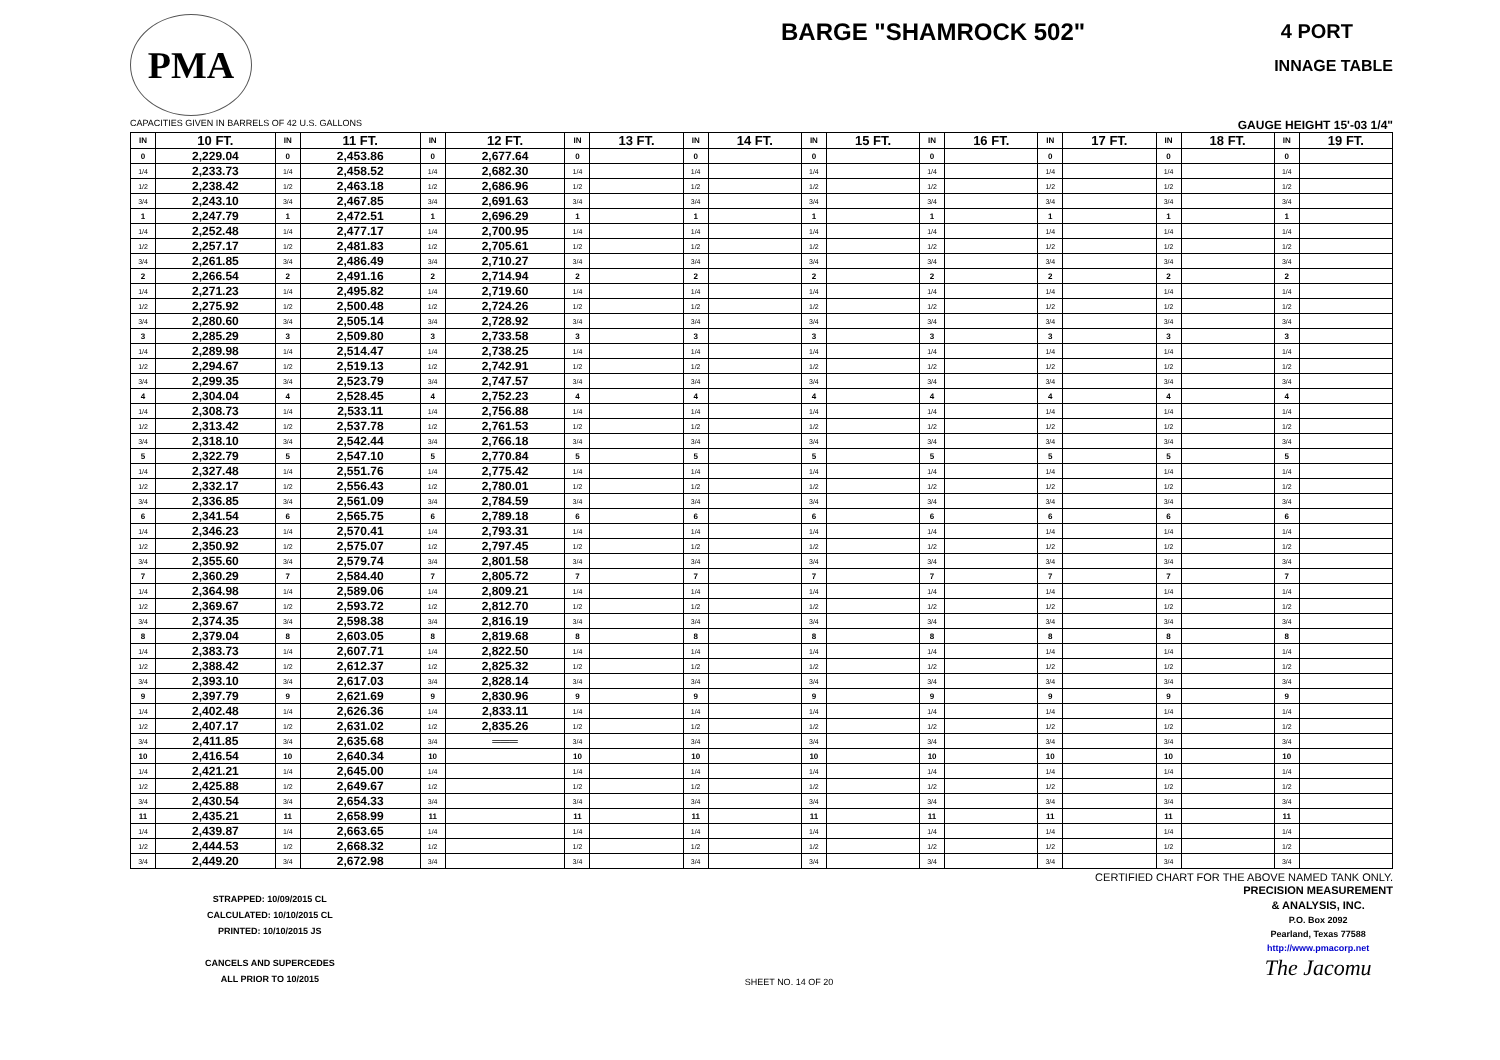PMA
BARGE "SHAMROCK 502"
4 PORT
INNAGE TABLE
CAPACITIES GIVEN IN BARRELS OF 42 U.S. GALLONS GAUGE HEIGHT 15'-03 1/4"
| IN | 10 FT. | IN | 11 FT. | IN | 12 FT. | IN | 13 FT. | IN | 14 FT. | IN | 15 FT. | IN | 16 FT. | IN | 17 FT. | IN | 18 FT. | IN | 19 FT. |
| --- | --- | --- | --- | --- | --- | --- | --- | --- | --- | --- | --- | --- | --- | --- | --- | --- | --- | --- | --- |
| 0 | 2,229.04 | 0 | 2,453.86 | 0 | 2,677.64 | 0 | | 0 | | 0 | | 0 | | 0 | | 0 | | 0 | |
| 1/4 | 2,233.73 | 1/4 | 2,458.52 | 1/4 | 2,682.30 | 1/4 | | 1/4 | | 1/4 | | 1/4 | | 1/4 | | 1/4 | | 1/4 | |
| 1/2 | 2,238.42 | 1/2 | 2,463.18 | 1/2 | 2,686.96 | 1/2 | | 1/2 | | 1/2 | | 1/2 | | 1/2 | | 1/2 | | 1/2 | |
| 3/4 | 2,243.10 | 3/4 | 2,467.85 | 3/4 | 2,691.63 | 3/4 | | 3/4 | | 3/4 | | 3/4 | | 3/4 | | 3/4 | | 3/4 | |
| 1 | 2,247.79 | 1 | 2,472.51 | 1 | 2,696.29 | 1 | | 1 | | 1 | | 1 | | 1 | | 1 | | 1 | |
| 1/4 | 2,252.48 | 1/4 | 2,477.17 | 1/4 | 2,700.95 | 1/4 | | 1/4 | | 1/4 | | 1/4 | | 1/4 | | 1/4 | | 1/4 | |
| 1/2 | 2,257.17 | 1/2 | 2,481.83 | 1/2 | 2,705.61 | 1/2 | | 1/2 | | 1/2 | | 1/2 | | 1/2 | | 1/2 | | 1/2 | |
| 3/4 | 2,261.85 | 3/4 | 2,486.49 | 3/4 | 2,710.27 | 3/4 | | 3/4 | | 3/4 | | 3/4 | | 3/4 | | 3/4 | | 3/4 | |
| 2 | 2,266.54 | 2 | 2,491.16 | 2 | 2,714.94 | 2 | | 2 | | 2 | | 2 | | 2 | | 2 | | 2 | |
| 1/4 | 2,271.23 | 1/4 | 2,495.82 | 1/4 | 2,719.60 | 1/4 | | 1/4 | | 1/4 | | 1/4 | | 1/4 | | 1/4 | | 1/4 | |
| 1/2 | 2,275.92 | 1/2 | 2,500.48 | 1/2 | 2,724.26 | 1/2 | | 1/2 | | 1/2 | | 1/2 | | 1/2 | | 1/2 | | 1/2 | |
| 3/4 | 2,280.60 | 3/4 | 2,505.14 | 3/4 | 2,728.92 | 3/4 | | 3/4 | | 3/4 | | 3/4 | | 3/4 | | 3/4 | | 3/4 | |
| 3 | 2,285.29 | 3 | 2,509.80 | 3 | 2,733.58 | 3 | | 3 | | 3 | | 3 | | 3 | | 3 | | 3 | |
| 1/4 | 2,289.98 | 1/4 | 2,514.47 | 1/4 | 2,738.25 | 1/4 | | 1/4 | | 1/4 | | 1/4 | | 1/4 | | 1/4 | | 1/4 | |
| 1/2 | 2,294.67 | 1/2 | 2,519.13 | 1/2 | 2,742.91 | 1/2 | | 1/2 | | 1/2 | | 1/2 | | 1/2 | | 1/2 | | 1/2 | |
| 3/4 | 2,299.35 | 3/4 | 2,523.79 | 3/4 | 2,747.57 | 3/4 | | 3/4 | | 3/4 | | 3/4 | | 3/4 | | 3/4 | | 3/4 | |
| 4 | 2,304.04 | 4 | 2,528.45 | 4 | 2,752.23 | 4 | | 4 | | 4 | | 4 | | 4 | | 4 | | 4 | |
| 1/4 | 2,308.73 | 1/4 | 2,533.11 | 1/4 | 2,756.88 | 1/4 | | 1/4 | | 1/4 | | 1/4 | | 1/4 | | 1/4 | | 1/4 | |
| 1/2 | 2,313.42 | 1/2 | 2,537.78 | 1/2 | 2,761.53 | 1/2 | | 1/2 | | 1/2 | | 1/2 | | 1/2 | | 1/2 | | 1/2 | |
| 3/4 | 2,318.10 | 3/4 | 2,542.44 | 3/4 | 2,766.18 | 3/4 | | 3/4 | | 3/4 | | 3/4 | | 3/4 | | 3/4 | | 3/4 | |
| 5 | 2,322.79 | 5 | 2,547.10 | 5 | 2,770.84 | 5 | | 5 | | 5 | | 5 | | 5 | | 5 | | 5 | |
| 1/4 | 2,327.48 | 1/4 | 2,551.76 | 1/4 | 2,775.42 | 1/4 | | 1/4 | | 1/4 | | 1/4 | | 1/4 | | 1/4 | | 1/4 | |
| 1/2 | 2,332.17 | 1/2 | 2,556.43 | 1/2 | 2,780.01 | 1/2 | | 1/2 | | 1/2 | | 1/2 | | 1/2 | | 1/2 | | 1/2 | |
| 3/4 | 2,336.85 | 3/4 | 2,561.09 | 3/4 | 2,784.59 | 3/4 | | 3/4 | | 3/4 | | 3/4 | | 3/4 | | 3/4 | | 3/4 | |
| 6 | 2,341.54 | 6 | 2,565.75 | 6 | 2,789.18 | 6 | | 6 | | 6 | | 6 | | 6 | | 6 | | 6 | |
| 1/4 | 2,346.23 | 1/4 | 2,570.41 | 1/4 | 2,793.31 | 1/4 | | 1/4 | | 1/4 | | 1/4 | | 1/4 | | 1/4 | | 1/4 | |
| 1/2 | 2,350.92 | 1/2 | 2,575.07 | 1/2 | 2,797.45 | 1/2 | | 1/2 | | 1/2 | | 1/2 | | 1/2 | | 1/2 | | 1/2 | |
| 3/4 | 2,355.60 | 3/4 | 2,579.74 | 3/4 | 2,801.58 | 3/4 | | 3/4 | | 3/4 | | 3/4 | | 3/4 | | 3/4 | | 3/4 | |
| 7 | 2,360.29 | 7 | 2,584.40 | 7 | 2,805.72 | 7 | | 7 | | 7 | | 7 | | 7 | | 7 | | 7 | |
| 1/4 | 2,364.98 | 1/4 | 2,589.06 | 1/4 | 2,809.21 | 1/4 | | 1/4 | | 1/4 | | 1/4 | | 1/4 | | 1/4 | | 1/4 | |
| 1/2 | 2,369.67 | 1/2 | 2,593.72 | 1/2 | 2,812.70 | 1/2 | | 1/2 | | 1/2 | | 1/2 | | 1/2 | | 1/2 | | 1/2 | |
| 3/4 | 2,374.35 | 3/4 | 2,598.38 | 3/4 | 2,816.19 | 3/4 | | 3/4 | | 3/4 | | 3/4 | | 3/4 | | 3/4 | | 3/4 | |
| 8 | 2,379.04 | 8 | 2,603.05 | 8 | 2,819.68 | 8 | | 8 | | 8 | | 8 | | 8 | | 8 | | 8 | |
| 1/4 | 2,383.73 | 1/4 | 2,607.71 | 1/4 | 2,822.50 | 1/4 | | 1/4 | | 1/4 | | 1/4 | | 1/4 | | 1/4 | | 1/4 | |
| 1/2 | 2,388.42 | 1/2 | 2,612.37 | 1/2 | 2,825.32 | 1/2 | | 1/2 | | 1/2 | | 1/2 | | 1/2 | | 1/2 | | 1/2 | |
| 3/4 | 2,393.10 | 3/4 | 2,617.03 | 3/4 | 2,828.14 | 3/4 | | 3/4 | | 3/4 | | 3/4 | | 3/4 | | 3/4 | | 3/4 | |
| 9 | 2,397.79 | 9 | 2,621.69 | 9 | 2,830.96 | 9 | | 9 | | 9 | | 9 | | 9 | | 9 | | 9 | |
| 1/4 | 2,402.48 | 1/4 | 2,626.36 | 1/4 | 2,833.11 | 1/4 | | 1/4 | | 1/4 | | 1/4 | | 1/4 | | 1/4 | | 1/4 | |
| 1/2 | 2,407.17 | 1/2 | 2,631.02 | 1/2 | 2,835.26 | 1/2 | | 1/2 | | 1/2 | | 1/2 | | 1/2 | | 1/2 | | 1/2 | |
| 3/4 | 2,411.85 | 3/4 | 2,635.68 | 3/4 | ═══ | 3/4 | | 3/4 | | 3/4 | | 3/4 | | 3/4 | | 3/4 | | 3/4 | |
| 10 | 2,416.54 | 10 | 2,640.34 | 10 | | 10 | | 10 | | 10 | | 10 | | 10 | | 10 | | 10 | |
| 1/4 | 2,421.21 | 1/4 | 2,645.00 | 1/4 | | 1/4 | | 1/4 | | 1/4 | | 1/4 | | 1/4 | | 1/4 | | 1/4 | |
| 1/2 | 2,425.88 | 1/2 | 2,649.67 | 1/2 | | 1/2 | | 1/2 | | 1/2 | | 1/2 | | 1/2 | | 1/2 | | 1/2 | |
| 3/4 | 2,430.54 | 3/4 | 2,654.33 | 3/4 | | 3/4 | | 3/4 | | 3/4 | | 3/4 | | 3/4 | | 3/4 | | 3/4 | |
| 11 | 2,435.21 | 11 | 2,658.99 | 11 | | 11 | | 11 | | 11 | | 11 | | 11 | | 11 | | 11 | |
| 1/4 | 2,439.87 | 1/4 | 2,663.65 | 1/4 | | 1/4 | | 1/4 | | 1/4 | | 1/4 | | 1/4 | | 1/4 | | 1/4 | |
| 1/2 | 2,444.53 | 1/2 | 2,668.32 | 1/2 | | 1/2 | | 1/2 | | 1/2 | | 1/2 | | 1/2 | | 1/2 | | 1/2 | |
| 3/4 | 2,449.20 | 3/4 | 2,672.98 | 3/4 | | 3/4 | | 3/4 | | 3/4 | | 3/4 | | 3/4 | | 3/4 | | 3/4 | |
CERTIFIED CHART FOR THE ABOVE NAMED TANK ONLY.
STRAPPED: 10/09/2015 CL
CALCULATED: 10/10/2015 CL
PRINTED: 10/10/2015 JS
CANCELS AND SUPERCEDES
ALL PRIOR TO 10/2015
SHEET NO. 14 OF 20
PRECISION MEASUREMENT
& ANALYSIS, INC.
P.O. Box 2092
Pearland, Texas 77588
http://www.pmacorp.net
The Jacomu